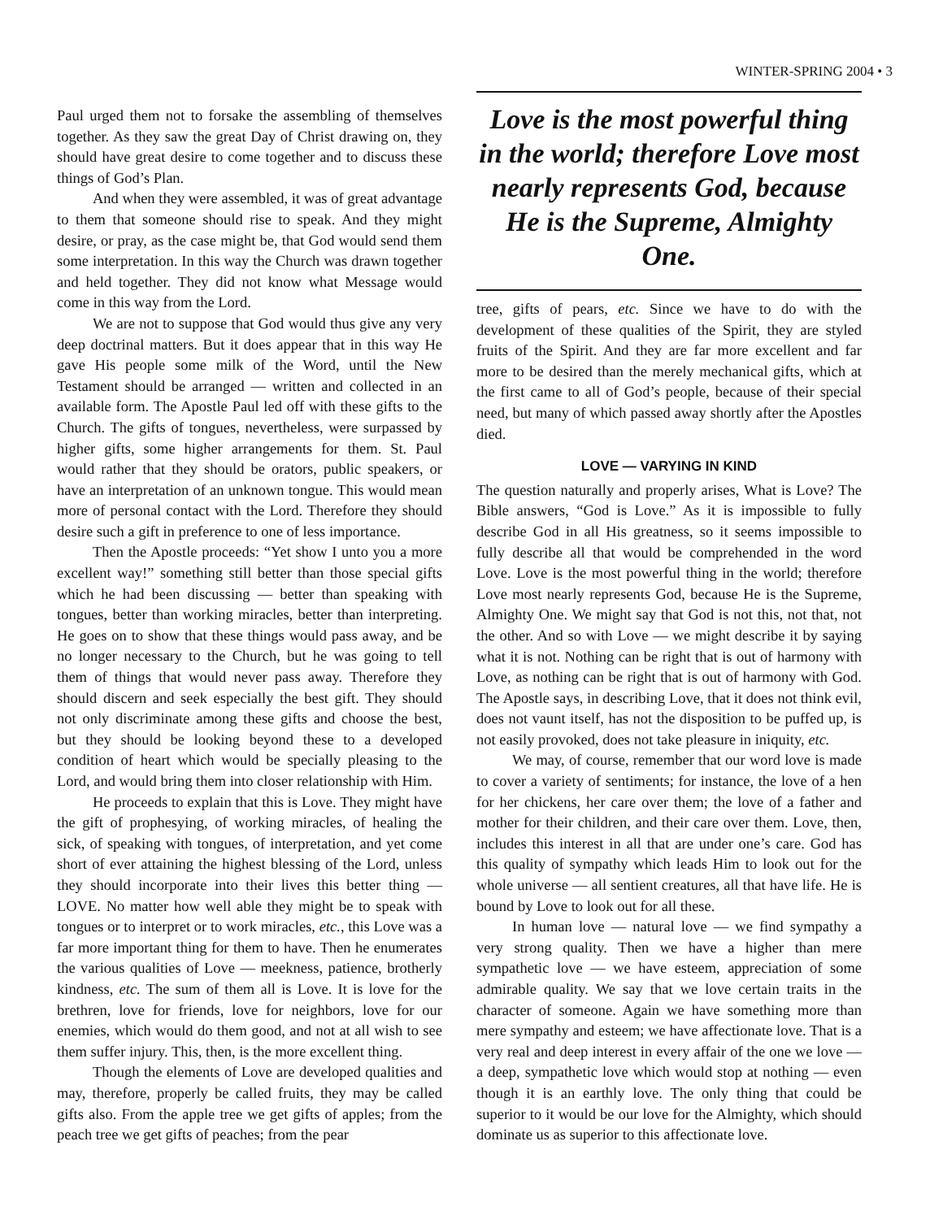WINTER-SPRING 2004 • 3
Paul urged them not to forsake the assembling of themselves together. As they saw the great Day of Christ drawing on, they should have great desire to come together and to discuss these things of God’s Plan.
And when they were assembled, it was of great advantage to them that someone should rise to speak. And they might desire, or pray, as the case might be, that God would send them some interpretation. In this way the Church was drawn together and held together. They did not know what Message would come in this way from the Lord.
We are not to suppose that God would thus give any very deep doctrinal matters. But it does appear that in this way He gave His people some milk of the Word, until the New Testament should be arranged — written and collected in an available form. The Apostle Paul led off with these gifts to the Church. The gifts of tongues, nevertheless, were surpassed by higher gifts, some higher arrangements for them. St. Paul would rather that they should be orators, public speakers, or have an interpretation of an unknown tongue. This would mean more of personal contact with the Lord. Therefore they should desire such a gift in preference to one of less importance.
Then the Apostle proceeds: “Yet show I unto you a more excellent way!” something still better than those special gifts which he had been discussing — better than speaking with tongues, better than working miracles, better than interpreting. He goes on to show that these things would pass away, and be no longer necessary to the Church, but he was going to tell them of things that would never pass away. Therefore they should discern and seek especially the best gift. They should not only discriminate among these gifts and choose the best, but they should be looking beyond these to a developed condition of heart which would be specially pleasing to the Lord, and would bring them into closer relationship with Him.
He proceeds to explain that this is Love. They might have the gift of prophesying, of working miracles, of healing the sick, of speaking with tongues, of interpretation, and yet come short of ever attaining the highest blessing of the Lord, unless they should incorporate into their lives this better thing — LOVE. No matter how well able they might be to speak with tongues or to interpret or to work miracles, etc., this Love was a far more important thing for them to have. Then he enumerates the various qualities of Love — meekness, patience, brotherly kindness, etc. The sum of them all is Love. It is love for the brethren, love for friends, love for neighbors, love for our enemies, which would do them good, and not at all wish to see them suffer injury. This, then, is the more excellent thing.
Though the elements of Love are developed qualities and may, therefore, properly be called fruits, they may be called gifts also. From the apple tree we get gifts of apples; from the peach tree we get gifts of peaches; from the pear
Love is the most powerful thing in the world; therefore Love most nearly represents God, because He is the Supreme, Almighty One.
tree, gifts of pears, etc. Since we have to do with the development of these qualities of the Spirit, they are styled fruits of the Spirit. And they are far more excellent and far more to be desired than the merely mechanical gifts, which at the first came to all of God’s people, because of their special need, but many of which passed away shortly after the Apostles died.
LOVE — VARYING IN KIND
The question naturally and properly arises, What is Love? The Bible answers, “God is Love.” As it is impossible to fully describe God in all His greatness, so it seems impossible to fully describe all that would be comprehended in the word Love. Love is the most powerful thing in the world; therefore Love most nearly represents God, because He is the Supreme, Almighty One. We might say that God is not this, not that, not the other. And so with Love — we might describe it by saying what it is not. Nothing can be right that is out of harmony with Love, as nothing can be right that is out of harmony with God. The Apostle says, in describing Love, that it does not think evil, does not vaunt itself, has not the disposition to be puffed up, is not easily provoked, does not take pleasure in iniquity, etc.
We may, of course, remember that our word love is made to cover a variety of sentiments; for instance, the love of a hen for her chickens, her care over them; the love of a father and mother for their children, and their care over them. Love, then, includes this interest in all that are under one’s care. God has this quality of sympathy which leads Him to look out for the whole universe — all sentient creatures, all that have life. He is bound by Love to look out for all these.
In human love — natural love — we find sympathy a very strong quality. Then we have a higher than mere sympathetic love — we have esteem, appreciation of some admirable quality. We say that we love certain traits in the character of someone. Again we have something more than mere sympathy and esteem; we have affectionate love. That is a very real and deep interest in every affair of the one we love — a deep, sympathetic love which would stop at nothing — even though it is an earthly love. The only thing that could be superior to it would be our love for the Almighty, which should dominate us as superior to this affectionate love.